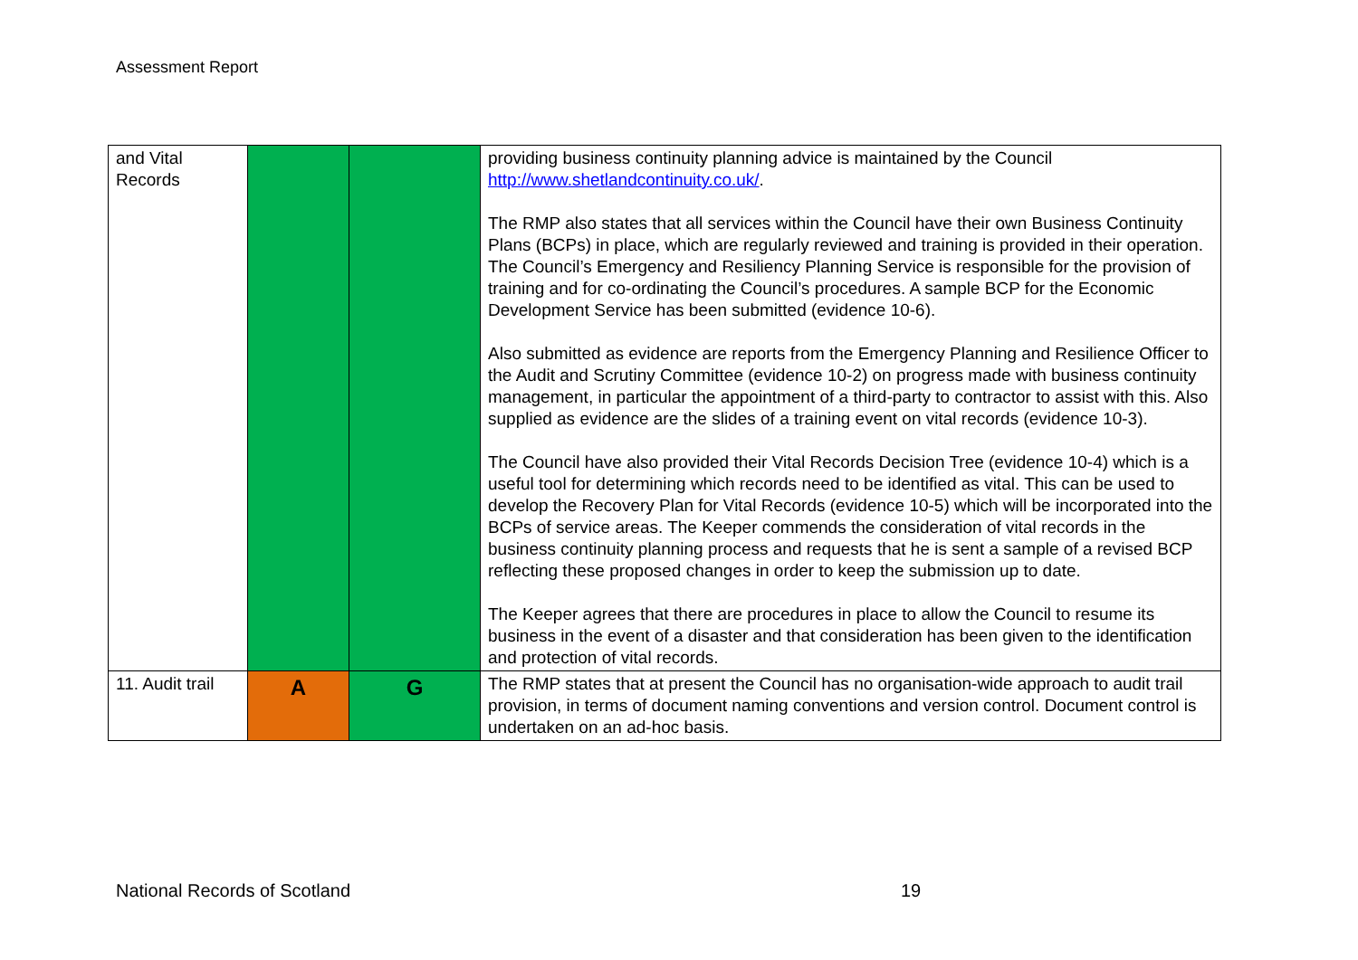Assessment Report
| and Vital Records | | | providing business continuity planning advice is maintained by the Council http://www.shetlandcontinuity.co.uk/ . The RMP also states that all services within the Council have their own Business Continuity Plans (BCPs) in place, which are regularly reviewed and training is provided in their operation. The Council’s Emergency and Resiliency Planning Service is responsible for the provision of training and for co-ordinating the Council’s procedures. A sample BCP for the Economic Development Service has been submitted (evidence 10-6). Also submitted as evidence are reports from the Emergency Planning and Resilience Officer to the Audit and Scrutiny Committee (evidence 10-2) on progress made with business continuity management, in particular the appointment of a third-party to contractor to assist with this. Also supplied as evidence are the slides of a training event on vital records (evidence 10-3). The Council have also provided their Vital Records Decision Tree (evidence 10-4) which is a useful tool for determining which records need to be identified as vital. This can be used to develop the Recovery Plan for Vital Records (evidence 10-5) which will be incorporated into the BCPs of service areas. The Keeper commends the consideration of vital records in the business continuity planning process and requests that he is sent a sample of a revised BCP reflecting these proposed changes in order to keep the submission up to date. The Keeper agrees that there are procedures in place to allow the Council to resume its business in the event of a disaster and that consideration has been given to the identification and protection of vital records. |
| 11. Audit trail | A | G | The RMP states that at present the Council has no organisation-wide approach to audit trail provision, in terms of document naming conventions and version control. Document control is undertaken on an ad-hoc basis. |
National Records of Scotland 19